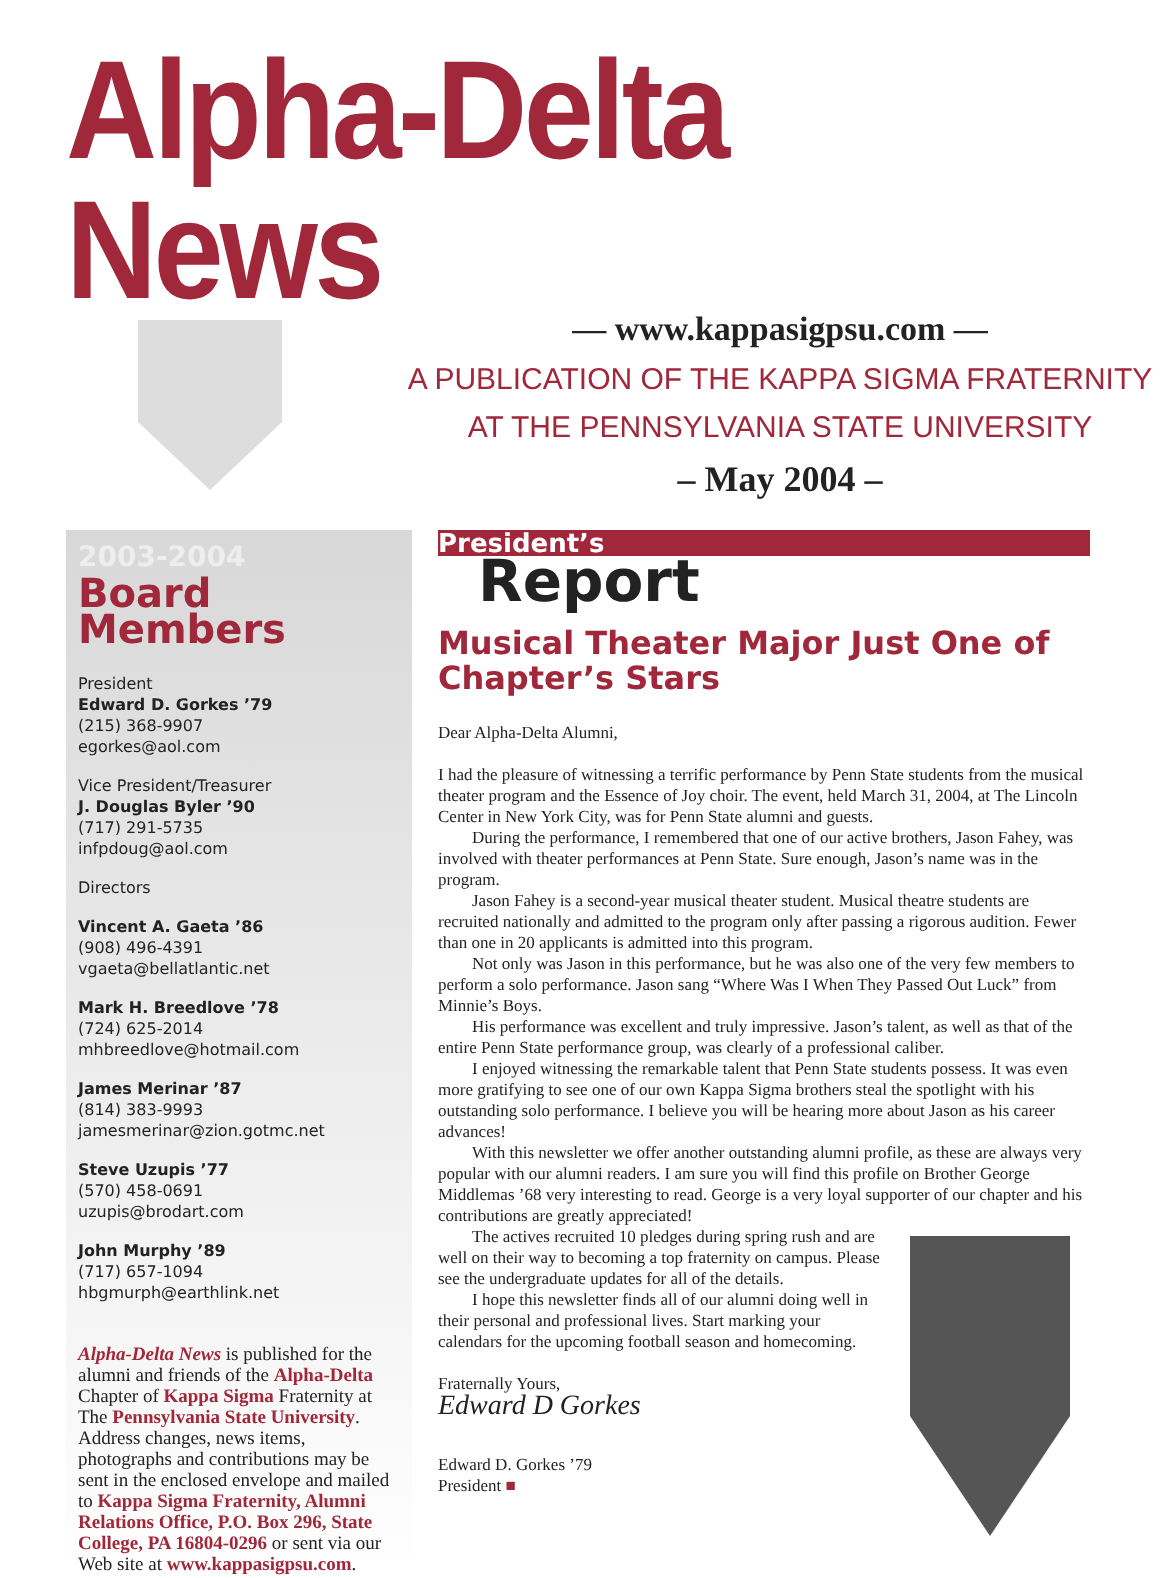Alpha-Delta News
— www.kappasigpsu.com —
A PUBLICATION OF THE KAPPA SIGMA FRATERNITY
AT THE PENNSYLVANIA STATE UNIVERSITY
– May 2004 –
2003-2004
Board Members
President
Edward D. Gorkes ’79
(215) 368-9907
egorkes@aol.com
Vice President/Treasurer
J. Douglas Byler ’90
(717) 291-5735
infpdoug@aol.com
Directors
Vincent A. Gaeta ’86
(908) 496-4391
vgaeta@bellatlantic.net
Mark H. Breedlove ’78
(724) 625-2014
mhbreedlove@hotmail.com
James Merinar ’87
(814) 383-9993
jamesmerinar@zion.gotmc.net
Steve Uzupis ’77
(570) 458-0691
uzupis@brodart.com
John Murphy ’89
(717) 657-1094
hbgmurph@earthlink.net
Alpha-Delta News is published for the alumni and friends of the Alpha-Delta Chapter of Kappa Sigma Fraternity at The Pennsylvania State University. Address changes, news items, photographs and contributions may be sent in the enclosed envelope and mailed to Kappa Sigma Fraternity, Alumni Relations Office, P.O. Box 296, State College, PA 16804-0296 or sent via our Web site at www.kappasigpsu.com.
President’s
Report
Musical Theater Major Just One of Chapter’s Stars
Dear Alpha-Delta Alumni,
I had the pleasure of witnessing a terrific performance by Penn State students from the musical theater program and the Essence of Joy choir. The event, held March 31, 2004, at The Lincoln Center in New York City, was for Penn State alumni and guests.
During the performance, I remembered that one of our active brothers, Jason Fahey, was involved with theater performances at Penn State. Sure enough, Jason’s name was in the program.
Jason Fahey is a second-year musical theater student. Musical theatre students are recruited nationally and admitted to the program only after passing a rigorous audition. Fewer than one in 20 applicants is admitted into this program.
Not only was Jason in this performance, but he was also one of the very few members to perform a solo performance. Jason sang “Where Was I When They Passed Out Luck” from Minnie’s Boys.
His performance was excellent and truly impressive. Jason’s talent, as well as that of the entire Penn State performance group, was clearly of a professional caliber.
I enjoyed witnessing the remarkable talent that Penn State students possess. It was even more gratifying to see one of our own Kappa Sigma brothers steal the spotlight with his outstanding solo performance. I believe you will be hearing more about Jason as his career advances!
With this newsletter we offer another outstanding alumni profile, as these are always very popular with our alumni readers. I am sure you will find this profile on Brother George Middlemas ’68 very interesting to read. George is a very loyal supporter of our chapter and his contributions are greatly appreciated!
The actives recruited 10 pledges during spring rush and are well on their way to becoming a top fraternity on campus. Please see the undergraduate updates for all of the details.
I hope this newsletter finds all of our alumni doing well in their personal and professional lives. Start marking your calendars for the upcoming football season and homecoming.
Fraternally Yours,
Edward D Gorkes
Edward D. Gorkes ’79
President ■